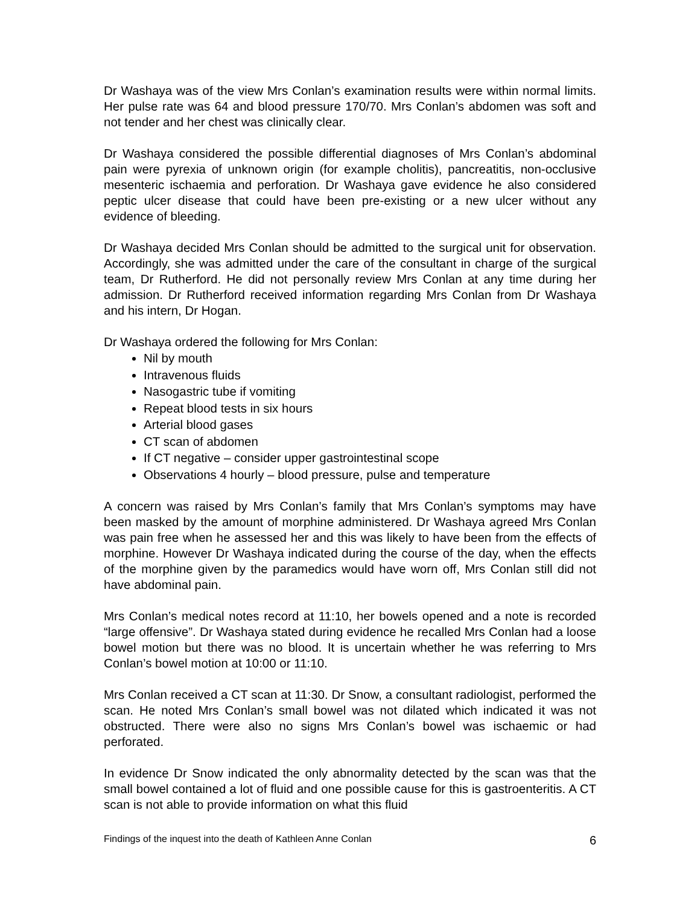Dr Washaya was of the view Mrs Conlan’s examination results were within normal limits. Her pulse rate was 64 and blood pressure 170/70. Mrs Conlan’s abdomen was soft and not tender and her chest was clinically clear.
Dr Washaya considered the possible differential diagnoses of Mrs Conlan’s abdominal pain were pyrexia of unknown origin (for example cholitis), pancreatitis, non-occlusive mesenteric ischaemia and perforation. Dr Washaya gave evidence he also considered peptic ulcer disease that could have been pre-existing or a new ulcer without any evidence of bleeding.
Dr Washaya decided Mrs Conlan should be admitted to the surgical unit for observation. Accordingly, she was admitted under the care of the consultant in charge of the surgical team, Dr Rutherford. He did not personally review Mrs Conlan at any time during her admission. Dr Rutherford received information regarding Mrs Conlan from Dr Washaya and his intern, Dr Hogan.
Dr Washaya ordered the following for Mrs Conlan:
Nil by mouth
Intravenous fluids
Nasogastric tube if vomiting
Repeat blood tests in six hours
Arterial blood gases
CT scan of abdomen
If CT negative – consider upper gastrointestinal scope
Observations 4 hourly – blood pressure, pulse and temperature
A concern was raised by Mrs Conlan’s family that Mrs Conlan’s symptoms may have been masked by the amount of morphine administered. Dr Washaya agreed Mrs Conlan was pain free when he assessed her and this was likely to have been from the effects of morphine. However Dr Washaya indicated during the course of the day, when the effects of the morphine given by the paramedics would have worn off, Mrs Conlan still did not have abdominal pain.
Mrs Conlan’s medical notes record at 11:10, her bowels opened and a note is recorded “large offensive”. Dr Washaya stated during evidence he recalled Mrs Conlan had a loose bowel motion but there was no blood. It is uncertain whether he was referring to Mrs Conlan’s bowel motion at 10:00 or 11:10.
Mrs Conlan received a CT scan at 11:30. Dr Snow, a consultant radiologist, performed the scan. He noted Mrs Conlan’s small bowel was not dilated which indicated it was not obstructed. There were also no signs Mrs Conlan’s bowel was ischaemic or had perforated.
In evidence Dr Snow indicated the only abnormality detected by the scan was that the small bowel contained a lot of fluid and one possible cause for this is gastroenteritis. A CT scan is not able to provide information on what this fluid
Findings of the inquest into the death of Kathleen Anne Conlan 6